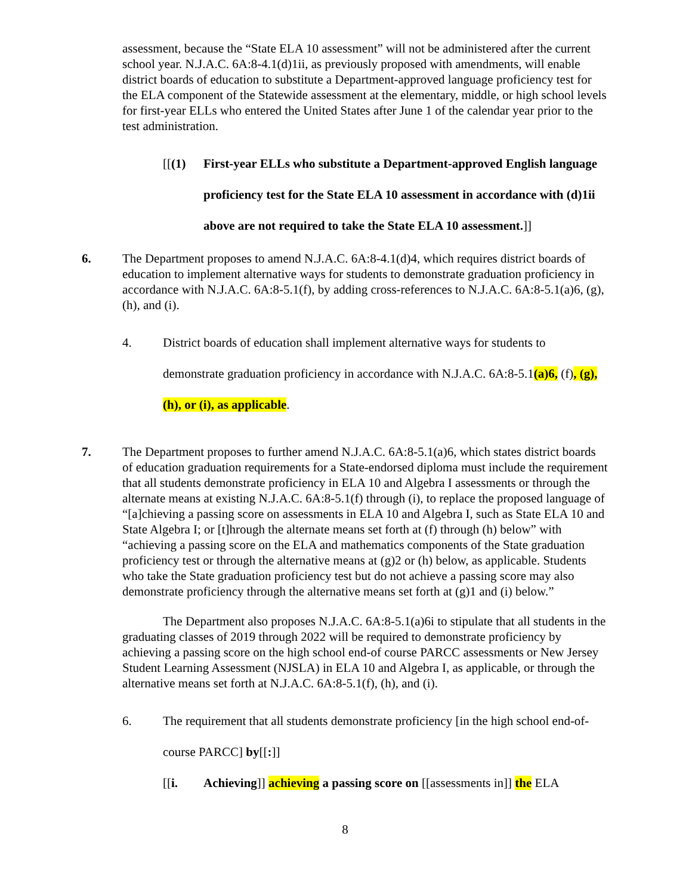assessment, because the “State ELA 10 assessment” will not be administered after the current school year. N.J.A.C. 6A:8-4.1(d)1ii, as previously proposed with amendments, will enable district boards of education to substitute a Department-approved language proficiency test for the ELA component of the Statewide assessment at the elementary, middle, or high school levels for first-year ELLs who entered the United States after June 1 of the calendar year prior to the test administration.
[[(1) First-year ELLs who substitute a Department-approved English language proficiency test for the State ELA 10 assessment in accordance with (d)1ii above are not required to take the State ELA 10 assessment.]]
6. The Department proposes to amend N.J.A.C. 6A:8-4.1(d)4, which requires district boards of education to implement alternative ways for students to demonstrate graduation proficiency in accordance with N.J.A.C. 6A:8-5.1(f), by adding cross-references to N.J.A.C. 6A:8-5.1(a)6, (g), (h), and (i).
4. District boards of education shall implement alternative ways for students to demonstrate graduation proficiency in accordance with N.J.A.C. 6A:8-5.1(a)6, (f), (g), (h), or (i), as applicable.
7. The Department proposes to further amend N.J.A.C. 6A:8-5.1(a)6, which states district boards of education graduation requirements for a State-endorsed diploma must include the requirement that all students demonstrate proficiency in ELA 10 and Algebra I assessments or through the alternate means at existing N.J.A.C. 6A:8-5.1(f) through (i), to replace the proposed language of “[a]chieving a passing score on assessments in ELA 10 and Algebra I, such as State ELA 10 and State Algebra I; or [t]hrough the alternate means set forth at (f) through (h) below” with “achieving a passing score on the ELA and mathematics components of the State graduation proficiency test or through the alternative means at (g)2 or (h) below, as applicable. Students who take the State graduation proficiency test but do not achieve a passing score may also demonstrate proficiency through the alternative means set forth at (g)1 and (i) below.”
The Department also proposes N.J.A.C. 6A:8-5.1(a)6i to stipulate that all students in the graduating classes of 2019 through 2022 will be required to demonstrate proficiency by achieving a passing score on the high school end-of course PARCC assessments or New Jersey Student Learning Assessment (NJSLA) in ELA 10 and Algebra I, as applicable, or through the alternative means set forth at N.J.A.C. 6A:8-5.1(f), (h), and (i).
6. The requirement that all students demonstrate proficiency [in the high school end-of-course PARCC] by[[:]]
[[i. Achieving]] achieving a passing score on [[assessments in]] the ELA
8